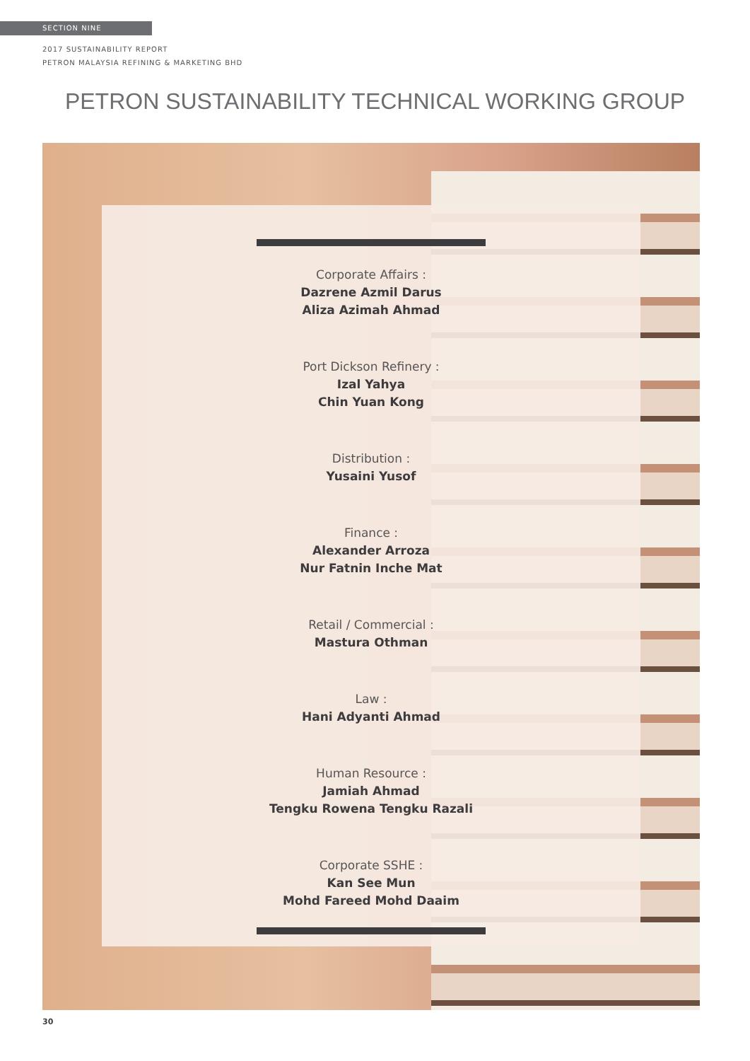SECTION NINE
2017 SUSTAINABILITY REPORT
PETRON MALAYSIA REFINING & MARKETING BHD
PETRON SUSTAINABILITY TECHNICAL WORKING GROUP
Corporate Affairs :
Dazrene Azmil Darus
Aliza Azimah Ahmad
Port Dickson Refinery :
Izal Yahya
Chin Yuan Kong
Distribution :
Yusaini Yusof
Finance :
Alexander Arroza
Nur Fatnin Inche Mat
Retail / Commercial :
Mastura Othman
Law :
Hani Adyanti Ahmad
Human Resource :
Jamiah Ahmad
Tengku Rowena Tengku Razali
Corporate SSHE :
Kan See Mun
Mohd Fareed Mohd Daaim
30